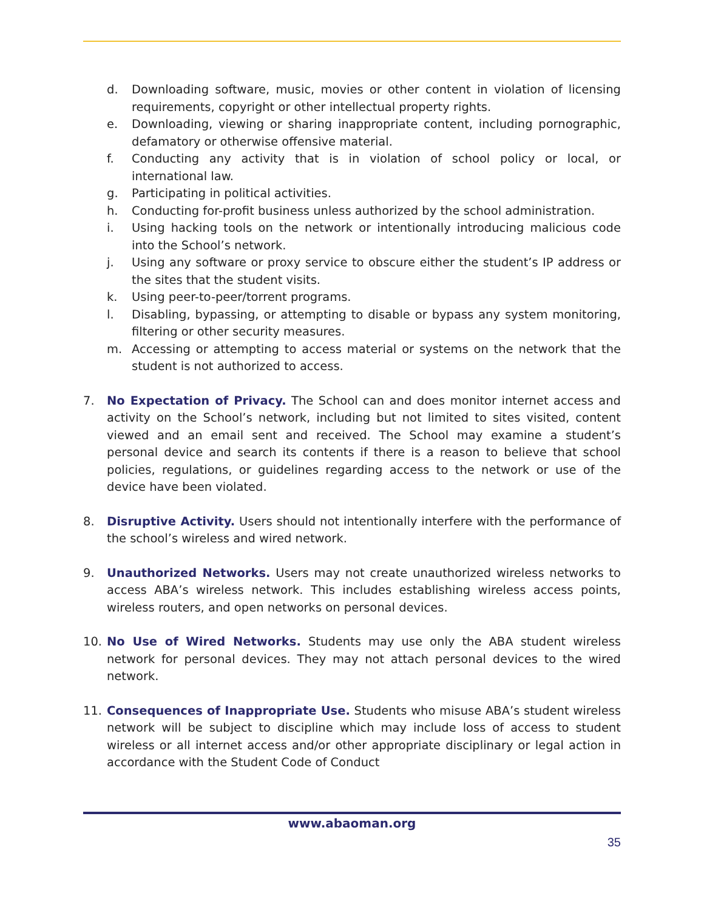d. Downloading software, music, movies or other content in violation of licensing requirements, copyright or other intellectual property rights.
e. Downloading, viewing or sharing inappropriate content, including pornographic, defamatory or otherwise offensive material.
f. Conducting any activity that is in violation of school policy or local, or international law.
g. Participating in political activities.
h. Conducting for-profit business unless authorized by the school administration.
i. Using hacking tools on the network or intentionally introducing malicious code into the School’s network.
j. Using any software or proxy service to obscure either the student’s IP address or the sites that the student visits.
k. Using peer-to-peer/torrent programs.
l. Disabling, bypassing, or attempting to disable or bypass any system monitoring, filtering or other security measures.
m. Accessing or attempting to access material or systems on the network that the student is not authorized to access.
7. No Expectation of Privacy. The School can and does monitor internet access and activity on the School’s network, including but not limited to sites visited, content viewed and an email sent and received. The School may examine a student’s personal device and search its contents if there is a reason to believe that school policies, regulations, or guidelines regarding access to the network or use of the device have been violated.
8. Disruptive Activity. Users should not intentionally interfere with the performance of the school’s wireless and wired network.
9. Unauthorized Networks. Users may not create unauthorized wireless networks to access ABA’s wireless network. This includes establishing wireless access points, wireless routers, and open networks on personal devices.
10. No Use of Wired Networks. Students may use only the ABA student wireless network for personal devices. They may not attach personal devices to the wired network.
11. Consequences of Inappropriate Use. Students who misuse ABA’s student wireless network will be subject to discipline which may include loss of access to student wireless or all internet access and/or other appropriate disciplinary or legal action in accordance with the Student Code of Conduct
www.abaoman.org
35